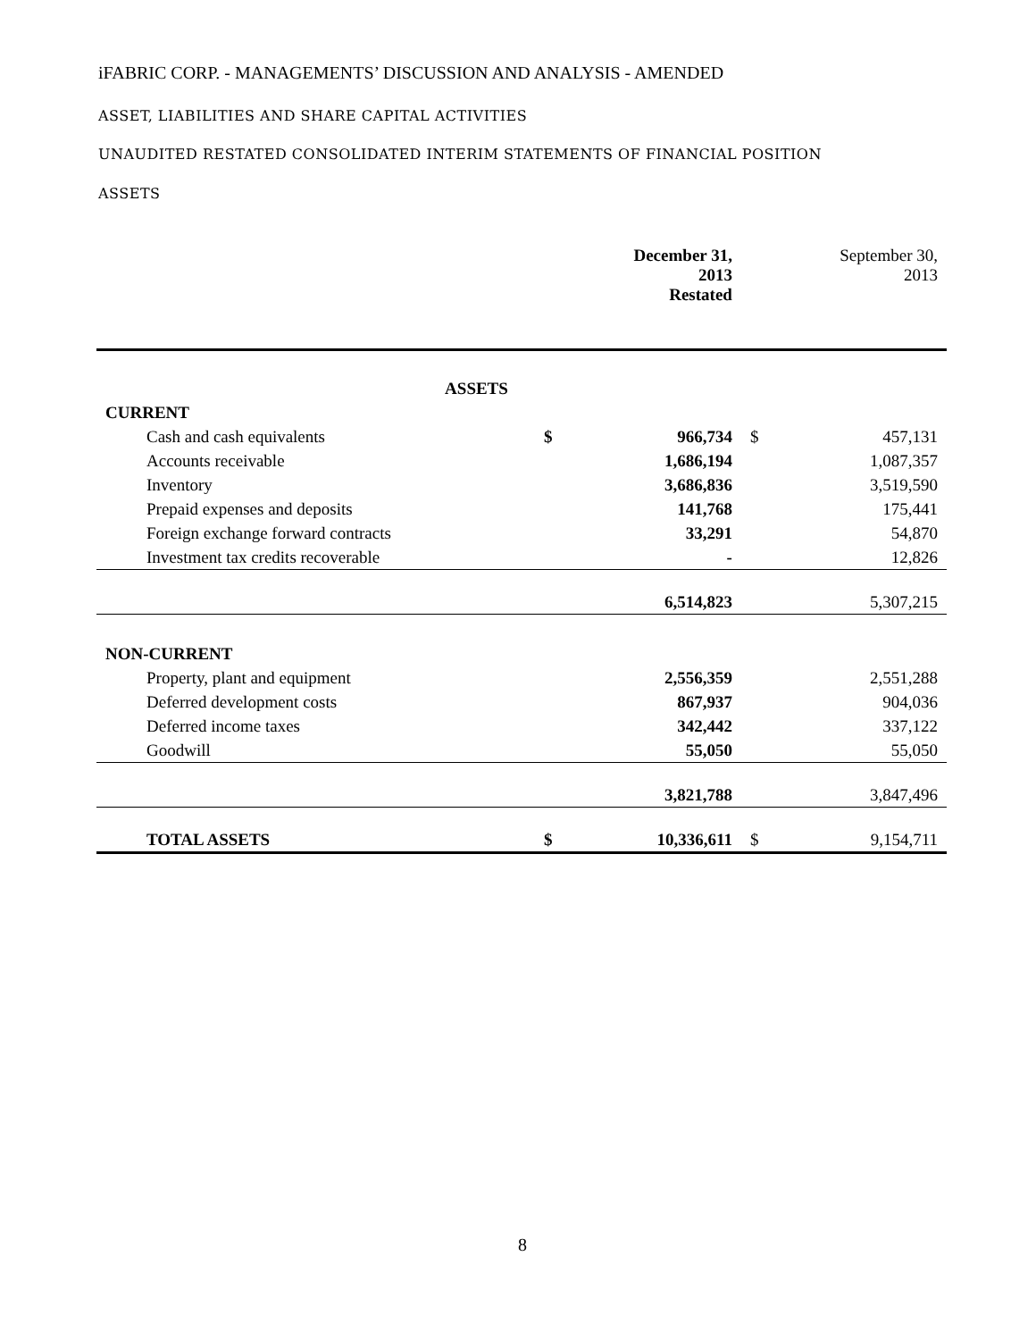iFABRIC CORP. - MANAGEMENTS’ DISCUSSION AND ANALYSIS - AMENDED
ASSET, LIABILITIES AND SHARE CAPITAL ACTIVITIES
UNAUDITED RESTATED CONSOLIDATED INTERIM STATEMENTS OF FINANCIAL POSITION
ASSETS
| | | December 31, 2013 Restated | | September 30, 2013 |
| ASSETS | | | | |
| CURRENT | | | | |
| Cash and cash equivalents | $ | 966,734 | $ | 457,131 |
| Accounts receivable | | 1,686,194 | | 1,087,357 |
| Inventory | | 3,686,836 | | 3,519,590 |
| Prepaid expenses and deposits | | 141,768 | | 175,441 |
| Foreign exchange forward contracts | | 33,291 | | 54,870 |
| Investment tax credits recoverable | | - | | 12,826 |
| | | 6,514,823 | | 5,307,215 |
| NON-CURRENT | | | | |
| Property, plant and equipment | | 2,556,359 | | 2,551,288 |
| Deferred development costs | | 867,937 | | 904,036 |
| Deferred income taxes | | 342,442 | | 337,122 |
| Goodwill | | 55,050 | | 55,050 |
| | | 3,821,788 | | 3,847,496 |
| TOTAL ASSETS | $ | 10,336,611 | $ | 9,154,711 |
8